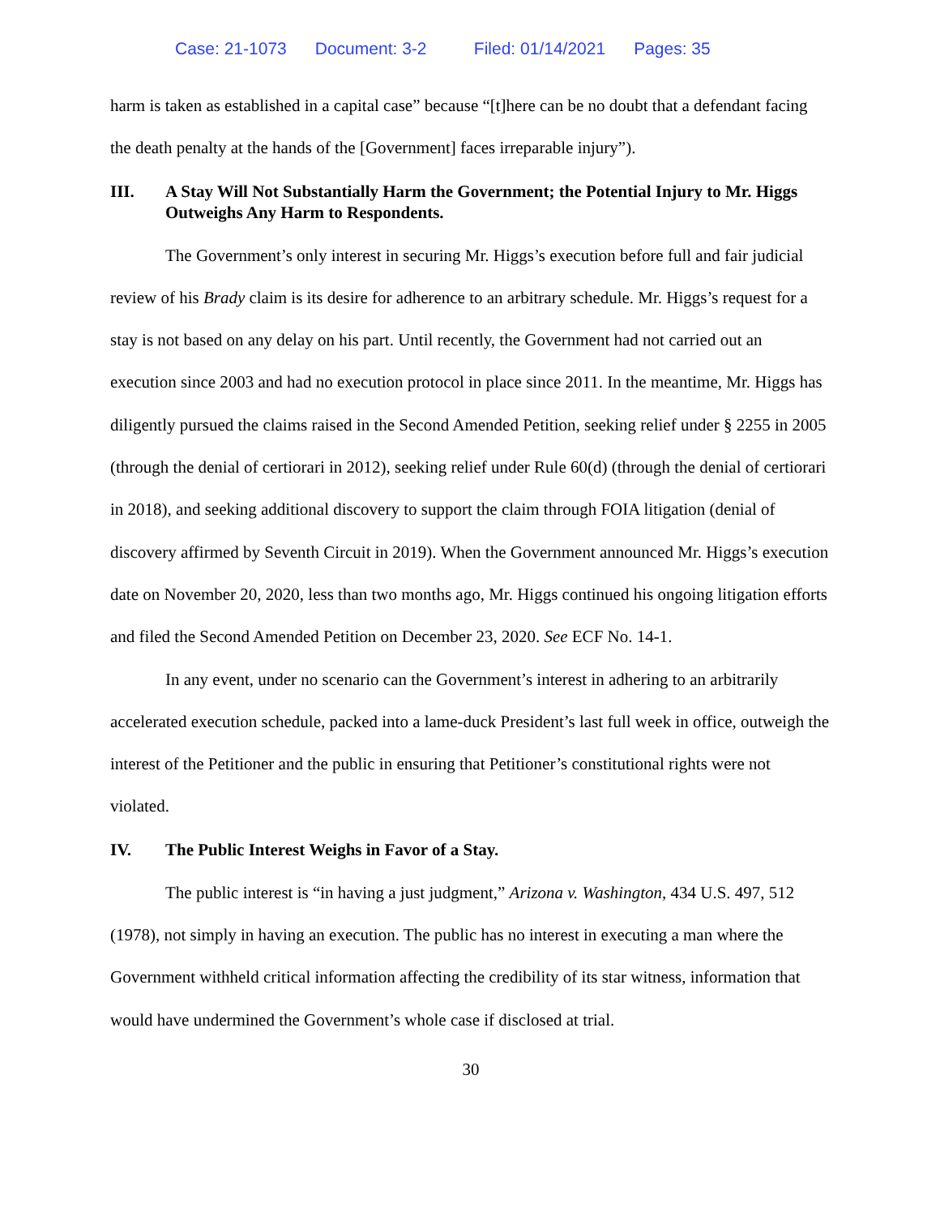Case: 21-1073 Document: 3-2 Filed: 01/14/2021 Pages: 35
harm is taken as established in a capital case” because “[t]here can be no doubt that a defendant facing the death penalty at the hands of the [Government] faces irreparable injury”).
III. A Stay Will Not Substantially Harm the Government; the Potential Injury to Mr. Higgs Outweighs Any Harm to Respondents.
The Government’s only interest in securing Mr. Higgs’s execution before full and fair judicial review of his Brady claim is its desire for adherence to an arbitrary schedule. Mr. Higgs’s request for a stay is not based on any delay on his part. Until recently, the Government had not carried out an execution since 2003 and had no execution protocol in place since 2011. In the meantime, Mr. Higgs has diligently pursued the claims raised in the Second Amended Petition, seeking relief under § 2255 in 2005 (through the denial of certiorari in 2012), seeking relief under Rule 60(d) (through the denial of certiorari in 2018), and seeking additional discovery to support the claim through FOIA litigation (denial of discovery affirmed by Seventh Circuit in 2019). When the Government announced Mr. Higgs’s execution date on November 20, 2020, less than two months ago, Mr. Higgs continued his ongoing litigation efforts and filed the Second Amended Petition on December 23, 2020. See ECF No. 14-1.
In any event, under no scenario can the Government’s interest in adhering to an arbitrarily accelerated execution schedule, packed into a lame-duck President’s last full week in office, outweigh the interest of the Petitioner and the public in ensuring that Petitioner’s constitutional rights were not violated.
IV. The Public Interest Weighs in Favor of a Stay.
The public interest is “in having a just judgment,” Arizona v. Washington, 434 U.S. 497, 512 (1978), not simply in having an execution. The public has no interest in executing a man where the Government withheld critical information affecting the credibility of its star witness, information that would have undermined the Government’s whole case if disclosed at trial.
30